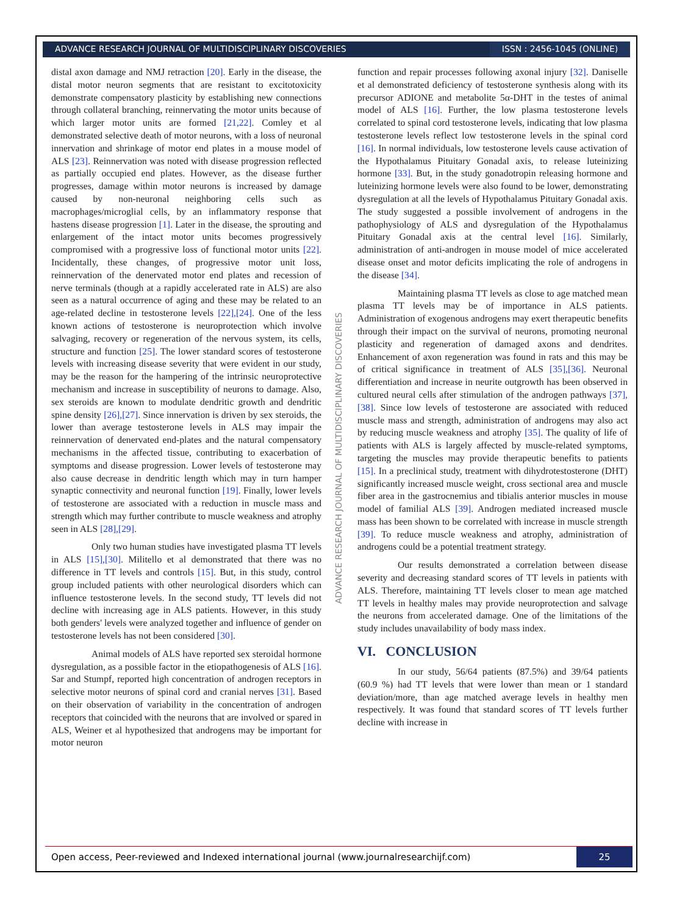ADVANCE RESEARCH JOURNAL OF MULTIDISCIPLINARY DISCOVERIES
ISSN : 2456-1045 (ONLINE)
distal axon damage and NMJ retraction [20]. Early in the disease, the distal motor neuron segments that are resistant to excitotoxicity demonstrate compensatory plasticity by establishing new connections through collateral branching, reinnervating the motor units because of which larger motor units are formed [21,22]. Comley et al demonstrated selective death of motor neurons, with a loss of neuronal innervation and shrinkage of motor end plates in a mouse model of ALS [23]. Reinnervation was noted with disease progression reflected as partially occupied end plates. However, as the disease further progresses, damage within motor neurons is increased by damage caused by non-neuronal neighboring cells such as macrophages/microglial cells, by an inflammatory response that hastens disease progression [1]. Later in the disease, the sprouting and enlargement of the intact motor units becomes progressively compromised with a progressive loss of functional motor units [22]. Incidentally, these changes, of progressive motor unit loss, reinnervation of the denervated motor end plates and recession of nerve terminals (though at a rapidly accelerated rate in ALS) are also seen as a natural occurrence of aging and these may be related to an age-related decline in testosterone levels [22],[24]. One of the less known actions of testosterone is neuroprotection which involve salvaging, recovery or regeneration of the nervous system, its cells, structure and function [25]. The lower standard scores of testosterone levels with increasing disease severity that were evident in our study, may be the reason for the hampering of the intrinsic neuroprotective mechanism and increase in susceptibility of neurons to damage. Also, sex steroids are known to modulate dendritic growth and dendritic spine density [26],[27]. Since innervation is driven by sex steroids, the lower than average testosterone levels in ALS may impair the reinnervation of denervated end-plates and the natural compensatory mechanisms in the affected tissue, contributing to exacerbation of symptoms and disease progression. Lower levels of testosterone may also cause decrease in dendritic length which may in turn hamper synaptic connectivity and neuronal function [19]. Finally, lower levels of testosterone are associated with a reduction in muscle mass and strength which may further contribute to muscle weakness and atrophy seen in ALS [28],[29].
Only two human studies have investigated plasma TT levels in ALS [15],[30]. Militello et al demonstrated that there was no difference in TT levels and controls [15]. But, in this study, control group included patients with other neurological disorders which can influence testosterone levels. In the second study, TT levels did not decline with increasing age in ALS patients. However, in this study both genders' levels were analyzed together and influence of gender on testosterone levels has not been considered [30].
Animal models of ALS have reported sex steroidal hormone dysregulation, as a possible factor in the etiopathogenesis of ALS [16]. Sar and Stumpf, reported high concentration of androgen receptors in selective motor neurons of spinal cord and cranial nerves [31]. Based on their observation of variability in the concentration of androgen receptors that coincided with the neurons that are involved or spared in ALS, Weiner et al hypothesized that androgens may be important for motor neuron
ADVANCE RESEARCH JOURNAL OF MULTIDISCIPLINARY DISCOVERIES
function and repair processes following axonal injury [32]. Daniselle et al demonstrated deficiency of testosterone synthesis along with its precursor ADIONE and metabolite 5α-DHT in the testes of animal model of ALS [16]. Further, the low plasma testosterone levels correlated to spinal cord testosterone levels, indicating that low plasma testosterone levels reflect low testosterone levels in the spinal cord [16]. In normal individuals, low testosterone levels cause activation of the Hypothalamus Pituitary Gonadal axis, to release luteinizing hormone [33]. But, in the study gonadotropin releasing hormone and luteinizing hormone levels were also found to be lower, demonstrating dysregulation at all the levels of Hypothalamus Pituitary Gonadal axis. The study suggested a possible involvement of androgens in the pathophysiology of ALS and dysregulation of the Hypothalamus Pituitary Gonadal axis at the central level [16]. Similarly, administration of anti-androgen in mouse model of mice accelerated disease onset and motor deficits implicating the role of androgens in the disease [34].
Maintaining plasma TT levels as close to age matched mean plasma TT levels may be of importance in ALS patients. Administration of exogenous androgens may exert therapeutic benefits through their impact on the survival of neurons, promoting neuronal plasticity and regeneration of damaged axons and dendrites. Enhancement of axon regeneration was found in rats and this may be of critical significance in treatment of ALS [35],[36]. Neuronal differentiation and increase in neurite outgrowth has been observed in cultured neural cells after stimulation of the androgen pathways [37],[38]. Since low levels of testosterone are associated with reduced muscle mass and strength, administration of androgens may also act by reducing muscle weakness and atrophy [35]. The quality of life of patients with ALS is largely affected by muscle-related symptoms, targeting the muscles may provide therapeutic benefits to patients [15]. In a preclinical study, treatment with dihydrotestosterone (DHT) significantly increased muscle weight, cross sectional area and muscle fiber area in the gastrocnemius and tibialis anterior muscles in mouse model of familial ALS [39]. Androgen mediated increased muscle mass has been shown to be correlated with increase in muscle strength [39]. To reduce muscle weakness and atrophy, administration of androgens could be a potential treatment strategy.
Our results demonstrated a correlation between disease severity and decreasing standard scores of TT levels in patients with ALS. Therefore, maintaining TT levels closer to mean age matched TT levels in healthy males may provide neuroprotection and salvage the neurons from accelerated damage. One of the limitations of the study includes unavailability of body mass index.
VI. CONCLUSION
In our study, 56/64 patients (87.5%) and 39/64 patients (60.9 %) had TT levels that were lower than mean or 1 standard deviation/more, than age matched average levels in healthy men respectively. It was found that standard scores of TT levels further decline with increase in
Open access, Peer-reviewed and Indexed international journal (www.journalresearchijf.com)
25